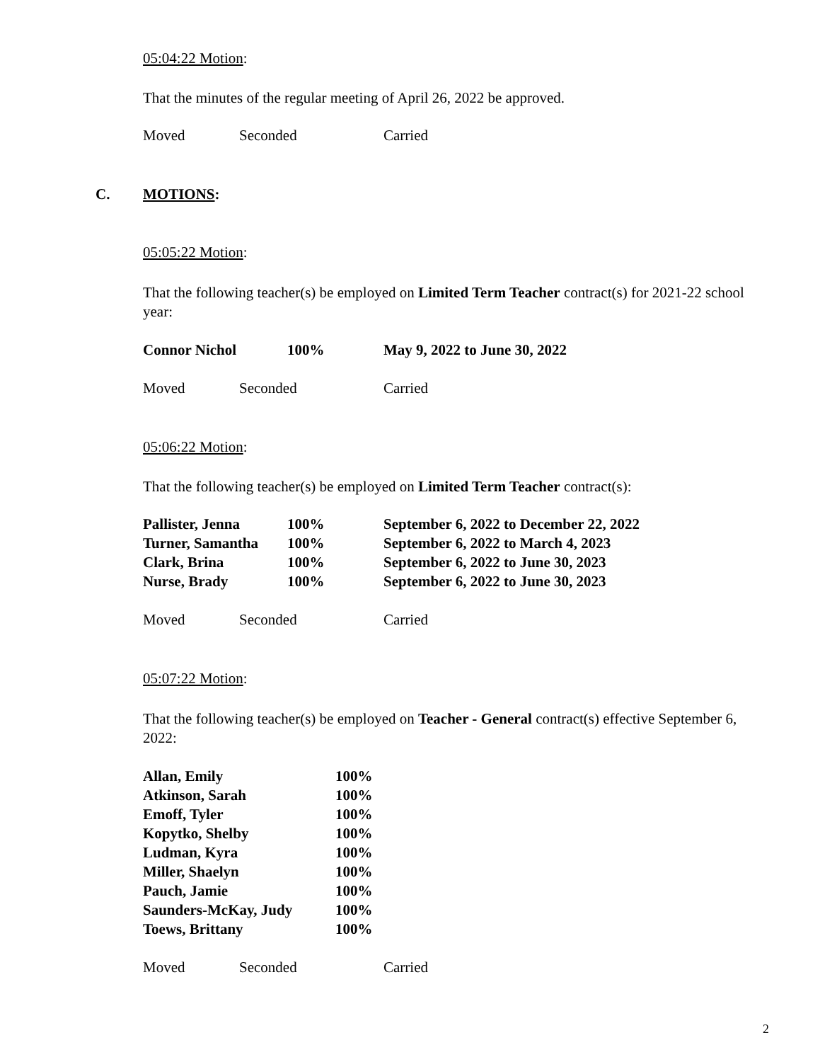05:04:22 Motion:
That the minutes of the regular meeting of April 26, 2022 be approved.
| Moved | Seconded | Carried |
C. MOTIONS:
05:05:22 Motion:
That the following teacher(s) be employed on Limited Term Teacher contract(s) for 2021-22 school year:
| Connor Nichol | 100% | May 9, 2022 to June 30, 2022 |
| Moved | Seconded | Carried |
05:06:22 Motion:
That the following teacher(s) be employed on Limited Term Teacher contract(s):
| Pallister, Jenna | 100% | September 6, 2022 to December 22, 2022 |
| Turner, Samantha | 100% | September 6, 2022 to March 4, 2023 |
| Clark, Brina | 100% | September 6, 2022 to June 30, 2023 |
| Nurse, Brady | 100% | September 6, 2022 to June 30, 2023 |
| Moved | Seconded | Carried |
05:07:22 Motion:
That the following teacher(s) be employed on Teacher - General contract(s) effective September 6, 2022:
| Allan, Emily | 100% |
| Atkinson, Sarah | 100% |
| Emoff, Tyler | 100% |
| Kopytko, Shelby | 100% |
| Ludman, Kyra | 100% |
| Miller, Shaelyn | 100% |
| Pauch, Jamie | 100% |
| Saunders-McKay, Judy | 100% |
| Toews, Brittany | 100% |
| Moved | Seconded | Carried |
2